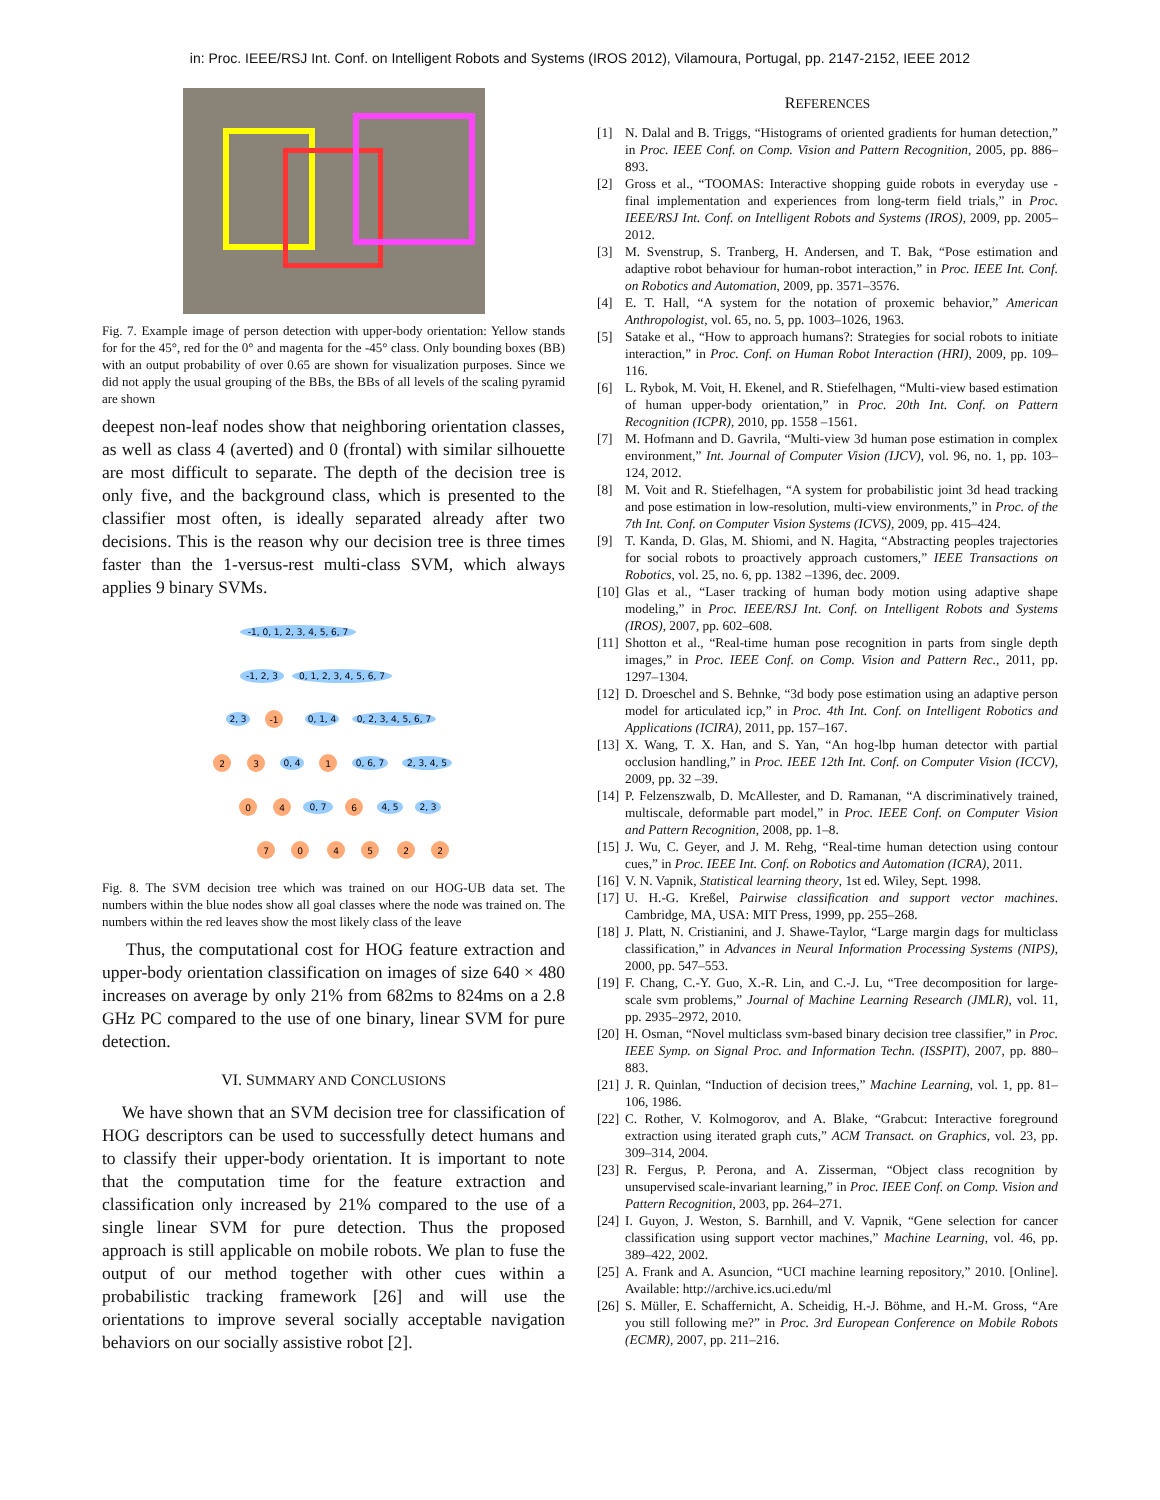in: Proc. IEEE/RSJ Int. Conf. on Intelligent Robots and Systems (IROS 2012), Vilamoura, Portugal, pp. 2147-2152, IEEE 2012
Fig. 7. Example image of person detection with upper-body orientation: Yellow stands for for the 45°, red for the 0° and magenta for the -45° class. Only bounding boxes (BB) with an output probability of over 0.65 are shown for visualization purposes. Since we did not apply the usual grouping of the BBs, the BBs of all levels of the scaling pyramid are shown
deepest non-leaf nodes show that neighboring orientation classes, as well as class 4 (averted) and 0 (frontal) with similar silhouette are most difficult to separate. The depth of the decision tree is only five, and the background class, which is presented to the classifier most often, is ideally separated already after two decisions. This is the reason why our decision tree is three times faster than the 1-versus-rest multi-class SVM, which always applies 9 binary SVMs.
-1, 0, 1, 2, 3, 4, 5, 6, 7
-1, 2, 3
0, 1, 2, 3, 4, 5, 6, 7
2, 3
-1
0, 1, 4
0, 2, 3, 4, 5, 6, 7
2
3
0, 4
1
0, 6, 7
2, 3, 4, 5
0
4
0, 7
6
4, 5
2, 3
7
0
4
5
2
2
Fig. 8. The SVM decision tree which was trained on our HOG-UB data set. The numbers within the blue nodes show all goal classes where the node was trained on. The numbers within the red leaves show the most likely class of the leave
Thus, the computational cost for HOG feature extraction and upper-body orientation classification on images of size 640 × 480 increases on average by only 21% from 682ms to 824ms on a 2.8 GHz PC compared to the use of one binary, linear SVM for pure detection.
VI. SUMMARY AND CONCLUSIONS
We have shown that an SVM decision tree for classification of HOG descriptors can be used to successfully detect humans and to classify their upper-body orientation. It is important to note that the computation time for the feature extraction and classification only increased by 21% compared to the use of a single linear SVM for pure detection. Thus the proposed approach is still applicable on mobile robots. We plan to fuse the output of our method together with other cues within a probabilistic tracking framework [26] and will use the orientations to improve several socially acceptable navigation behaviors on our socially assistive robot [2].
REFERENCES
[1] N. Dalal and B. Triggs, “Histograms of oriented gradients for human detection,” in Proc. IEEE Conf. on Comp. Vision and Pattern Recognition, 2005, pp. 886–893.
[2] Gross et al., “TOOMAS: Interactive shopping guide robots in everyday use - final implementation and experiences from long-term field trials,” in Proc. IEEE/RSJ Int. Conf. on Intelligent Robots and Systems (IROS), 2009, pp. 2005–2012.
[3] M. Svenstrup, S. Tranberg, H. Andersen, and T. Bak, “Pose estimation and adaptive robot behaviour for human-robot interaction,” in Proc. IEEE Int. Conf. on Robotics and Automation, 2009, pp. 3571–3576.
[4] E. T. Hall, “A system for the notation of proxemic behavior,” American Anthropologist, vol. 65, no. 5, pp. 1003–1026, 1963.
[5] Satake et al., “How to approach humans?: Strategies for social robots to initiate interaction,” in Proc. Conf. on Human Robot Interaction (HRI), 2009, pp. 109–116.
[6] L. Rybok, M. Voit, H. Ekenel, and R. Stiefelhagen, “Multi-view based estimation of human upper-body orientation,” in Proc. 20th Int. Conf. on Pattern Recognition (ICPR), 2010, pp. 1558 –1561.
[7] M. Hofmann and D. Gavrila, “Multi-view 3d human pose estimation in complex environment,” Int. Journal of Computer Vision (IJCV), vol. 96, no. 1, pp. 103–124, 2012.
[8] M. Voit and R. Stiefelhagen, “A system for probabilistic joint 3d head tracking and pose estimation in low-resolution, multi-view environments,” in Proc. of the 7th Int. Conf. on Computer Vision Systems (ICVS), 2009, pp. 415–424.
[9] T. Kanda, D. Glas, M. Shiomi, and N. Hagita, “Abstracting peoples trajectories for social robots to proactively approach customers,” IEEE Transactions on Robotics, vol. 25, no. 6, pp. 1382 –1396, dec. 2009.
[10] Glas et al., “Laser tracking of human body motion using adaptive shape modeling,” in Proc. IEEE/RSJ Int. Conf. on Intelligent Robots and Systems (IROS), 2007, pp. 602–608.
[11] Shotton et al., “Real-time human pose recognition in parts from single depth images,” in Proc. IEEE Conf. on Comp. Vision and Pattern Rec., 2011, pp. 1297–1304.
[12] D. Droeschel and S. Behnke, “3d body pose estimation using an adaptive person model for articulated icp,” in Proc. 4th Int. Conf. on Intelligent Robotics and Applications (ICIRA), 2011, pp. 157–167.
[13] X. Wang, T. X. Han, and S. Yan, “An hog-lbp human detector with partial occlusion handling,” in Proc. IEEE 12th Int. Conf. on Computer Vision (ICCV), 2009, pp. 32 –39.
[14] P. Felzenszwalb, D. McAllester, and D. Ramanan, “A discriminatively trained, multiscale, deformable part model,” in Proc. IEEE Conf. on Computer Vision and Pattern Recognition, 2008, pp. 1–8.
[15] J. Wu, C. Geyer, and J. M. Rehg, “Real-time human detection using contour cues,” in Proc. IEEE Int. Conf. on Robotics and Automation (ICRA), 2011.
[16] V. N. Vapnik, Statistical learning theory, 1st ed. Wiley, Sept. 1998.
[17] U. H.-G. Kreßel, Pairwise classification and support vector machines. Cambridge, MA, USA: MIT Press, 1999, pp. 255–268.
[18] J. Platt, N. Cristianini, and J. Shawe-Taylor, “Large margin dags for multiclass classification,” in Advances in Neural Information Processing Systems (NIPS), 2000, pp. 547–553.
[19] F. Chang, C.-Y. Guo, X.-R. Lin, and C.-J. Lu, “Tree decomposition for large-scale svm problems,” Journal of Machine Learning Research (JMLR), vol. 11, pp. 2935–2972, 2010.
[20] H. Osman, “Novel multiclass svm-based binary decision tree classifier,” in Proc. IEEE Symp. on Signal Proc. and Information Techn. (ISSPIT), 2007, pp. 880–883.
[21] J. R. Quinlan, “Induction of decision trees,” Machine Learning, vol. 1, pp. 81–106, 1986.
[22] C. Rother, V. Kolmogorov, and A. Blake, “Grabcut: Interactive foreground extraction using iterated graph cuts,” ACM Transact. on Graphics, vol. 23, pp. 309–314, 2004.
[23] R. Fergus, P. Perona, and A. Zisserman, “Object class recognition by unsupervised scale-invariant learning,” in Proc. IEEE Conf. on Comp. Vision and Pattern Recognition, 2003, pp. 264–271.
[24] I. Guyon, J. Weston, S. Barnhill, and V. Vapnik, “Gene selection for cancer classification using support vector machines,” Machine Learning, vol. 46, pp. 389–422, 2002.
[25] A. Frank and A. Asuncion, “UCI machine learning repository,” 2010. [Online]. Available: http://archive.ics.uci.edu/ml
[26] S. Müller, E. Schaffernicht, A. Scheidig, H.-J. Böhme, and H.-M. Gross, “Are you still following me?” in Proc. 3rd European Conference on Mobile Robots (ECMR), 2007, pp. 211–216.